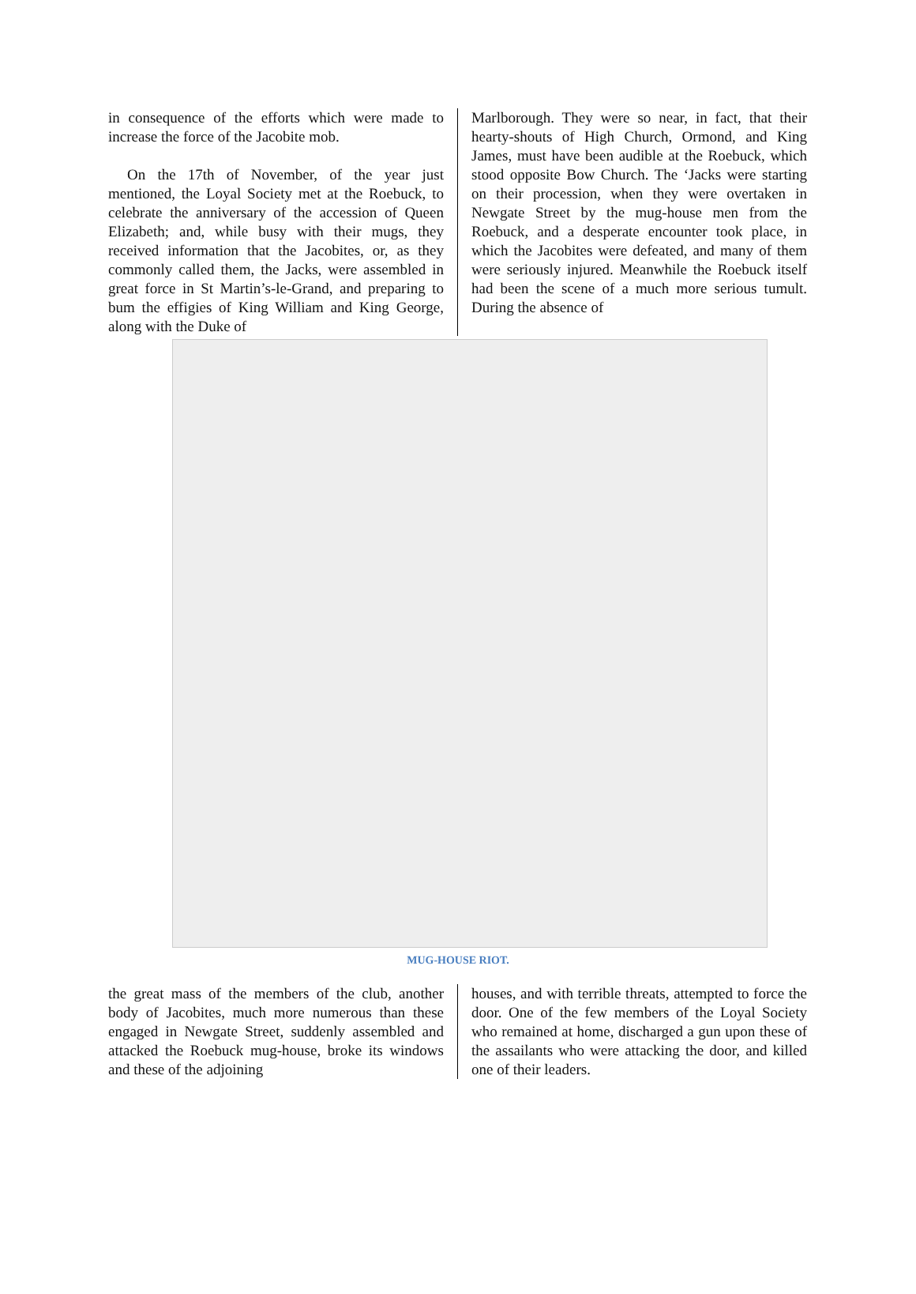in consequence of the efforts which were made to increase the force of the Jacobite mob.
On the 17th of November, of the year just mentioned, the Loyal Society met at the Roebuck, to celebrate the anniversary of the accession of Queen Elizabeth; and, while busy with their mugs, they received information that the Jacobites, or, as they commonly called them, the Jacks, were assembled in great force in St Martin’s-le-Grand, and preparing to bum the effigies of King William and King George, along with the Duke of
Marlborough. They were so near, in fact, that their hearty-shouts of High Church, Ormond, and King James, must have been audible at the Roebuck, which stood opposite Bow Church. The ‘Jacks were starting on their procession, when they were overtaken in Newgate Street by the mug-house men from the Roebuck, and a desperate encounter took place, in which the Jacobites were defeated, and many of them were seriously injured. Meanwhile the Roebuck itself had been the scene of a much more serious tumult. During the absence of
MUG-HOUSE RIOT.
the great mass of the members of the club, another body of Jacobites, much more numerous than these engaged in Newgate Street, suddenly assembled and attacked the Roebuck mug-house, broke its windows and these of the adjoining
houses, and with terrible threats, attempted to force the door. One of the few members of the Loyal Society who remained at home, discharged a gun upon these of the assailants who were attacking the door, and killed one of their leaders.